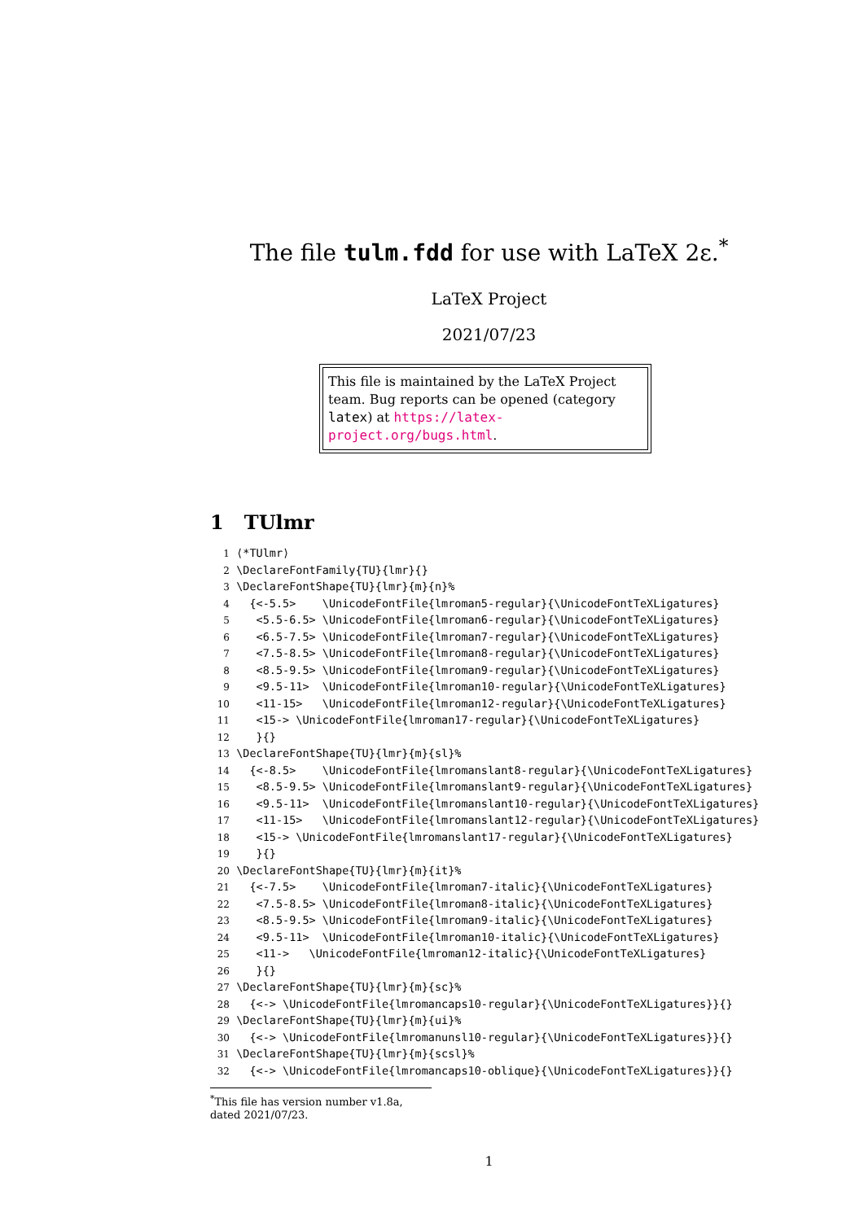The file tulm.fdd for use with LaTeX 2ε.<sup>*</sup>
LaTeX Project
2021/07/23
This file is maintained by the LaTeX Project team. Bug reports can be opened (category latex) at https://latex-project.org/bugs.html.
1 TUlmr
1 ⟨*TUlmr⟩
2 \DeclareFontFamily{TU}{lmr}{}
3 \DeclareFontShape{TU}{lmr}{m}{n}%
4   {<-5.5>    \UnicodeFontFile{lmroman5-regular}{\UnicodeFontTeXLigatures}
5    <5.5-6.5> \UnicodeFontFile{lmroman6-regular}{\UnicodeFontTeXLigatures}
6    <6.5-7.5> \UnicodeFontFile{lmroman7-regular}{\UnicodeFontTeXLigatures}
7    <7.5-8.5> \UnicodeFontFile{lmroman8-regular}{\UnicodeFontTeXLigatures}
8    <8.5-9.5> \UnicodeFontFile{lmroman9-regular}{\UnicodeFontTeXLigatures}
9    <9.5-11>  \UnicodeFontFile{lmroman10-regular}{\UnicodeFontTeXLigatures}
10    <11-15>   \UnicodeFontFile{lmroman12-regular}{\UnicodeFontTeXLigatures}
11    <15-> \UnicodeFontFile{lmroman17-regular}{\UnicodeFontTeXLigatures}
12    }{}
13 \DeclareFontShape{TU}{lmr}{m}{sl}%
14   {<-8.5>    \UnicodeFontFile{lmromanslant8-regular}{\UnicodeFontTeXLigatures}
15    <8.5-9.5> \UnicodeFontFile{lmromanslant9-regular}{\UnicodeFontTeXLigatures}
16    <9.5-11>  \UnicodeFontFile{lmromanslant10-regular}{\UnicodeFontTeXLigatures}
17    <11-15>   \UnicodeFontFile{lmromanslant12-regular}{\UnicodeFontTeXLigatures}
18    <15-> \UnicodeFontFile{lmromanslant17-regular}{\UnicodeFontTeXLigatures}
19    }{}
20 \DeclareFontShape{TU}{lmr}{m}{it}%
21   {<-7.5>    \UnicodeFontFile{lmroman7-italic}{\UnicodeFontTeXLigatures}
22    <7.5-8.5> \UnicodeFontFile{lmroman8-italic}{\UnicodeFontTeXLigatures}
23    <8.5-9.5> \UnicodeFontFile{lmroman9-italic}{\UnicodeFontTeXLigatures}
24    <9.5-11>  \UnicodeFontFile{lmroman10-italic}{\UnicodeFontTeXLigatures}
25    <11->   \UnicodeFontFile{lmroman12-italic}{\UnicodeFontTeXLigatures}
26    }{}
27 \DeclareFontShape{TU}{lmr}{m}{sc}%
28   {<-> \UnicodeFontFile{lmromancaps10-regular}{\UnicodeFontTeXLigatures}}{}
29 \DeclareFontShape{TU}{lmr}{m}{ui}%
30   {<-> \UnicodeFontFile{lmromanunsl10-regular}{\UnicodeFontTeXLigatures}}{}
31 \DeclareFontShape{TU}{lmr}{m}{scsl}%
32   {<-> \UnicodeFontFile{lmromancaps10-oblique}{\UnicodeFontTeXLigatures}}{}
<sup>*</sup> This file has version number v1.8a, dated 2021/07/23.
1